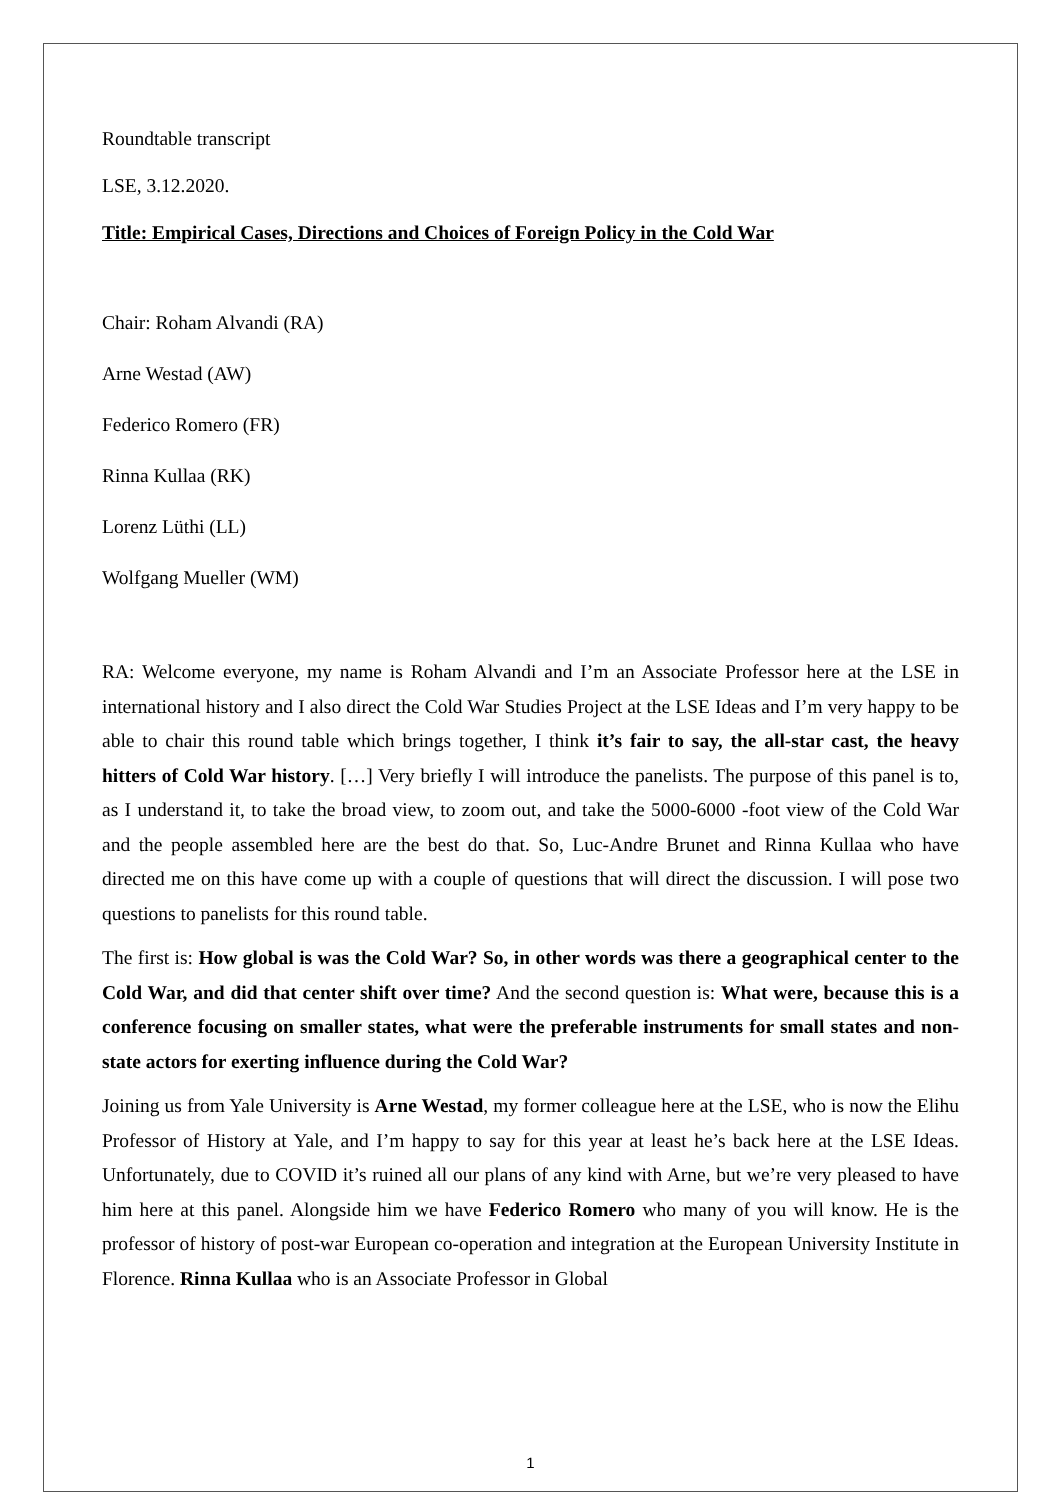Roundtable transcript
LSE, 3.12.2020.
Title: Empirical Cases, Directions and Choices of Foreign Policy in the Cold War
Chair: Roham Alvandi (RA)
Arne Westad (AW)
Federico Romero (FR)
Rinna Kullaa (RK)
Lorenz Lüthi (LL)
Wolfgang Mueller (WM)
RA: Welcome everyone, my name is Roham Alvandi and I’m an Associate Professor here at the LSE in international history and I also direct the Cold War Studies Project at the LSE Ideas and I’m very happy to be able to chair this round table which brings together, I think it’s fair to say, the all-star cast, the heavy hitters of Cold War history. […] Very briefly I will introduce the panelists. The purpose of this panel is to, as I understand it, to take the broad view, to zoom out, and take the 5000-6000 -foot view of the Cold War and the people assembled here are the best do that. So, Luc-Andre Brunet and Rinna Kullaa who have directed me on this have come up with a couple of questions that will direct the discussion. I will pose two questions to panelists for this round table.
The first is: How global is was the Cold War? So, in other words was there a geographical center to the Cold War, and did that center shift over time? And the second question is: What were, because this is a conference focusing on smaller states, what were the preferable instruments for small states and non-state actors for exerting influence during the Cold War?
Joining us from Yale University is Arne Westad, my former colleague here at the LSE, who is now the Elihu Professor of History at Yale, and I’m happy to say for this year at least he’s back here at the LSE Ideas. Unfortunately, due to COVID it’s ruined all our plans of any kind with Arne, but we’re very pleased to have him here at this panel. Alongside him we have Federico Romero who many of you will know. He is the professor of history of post-war European co-operation and integration at the European University Institute in Florence. Rinna Kullaa who is an Associate Professor in Global
1